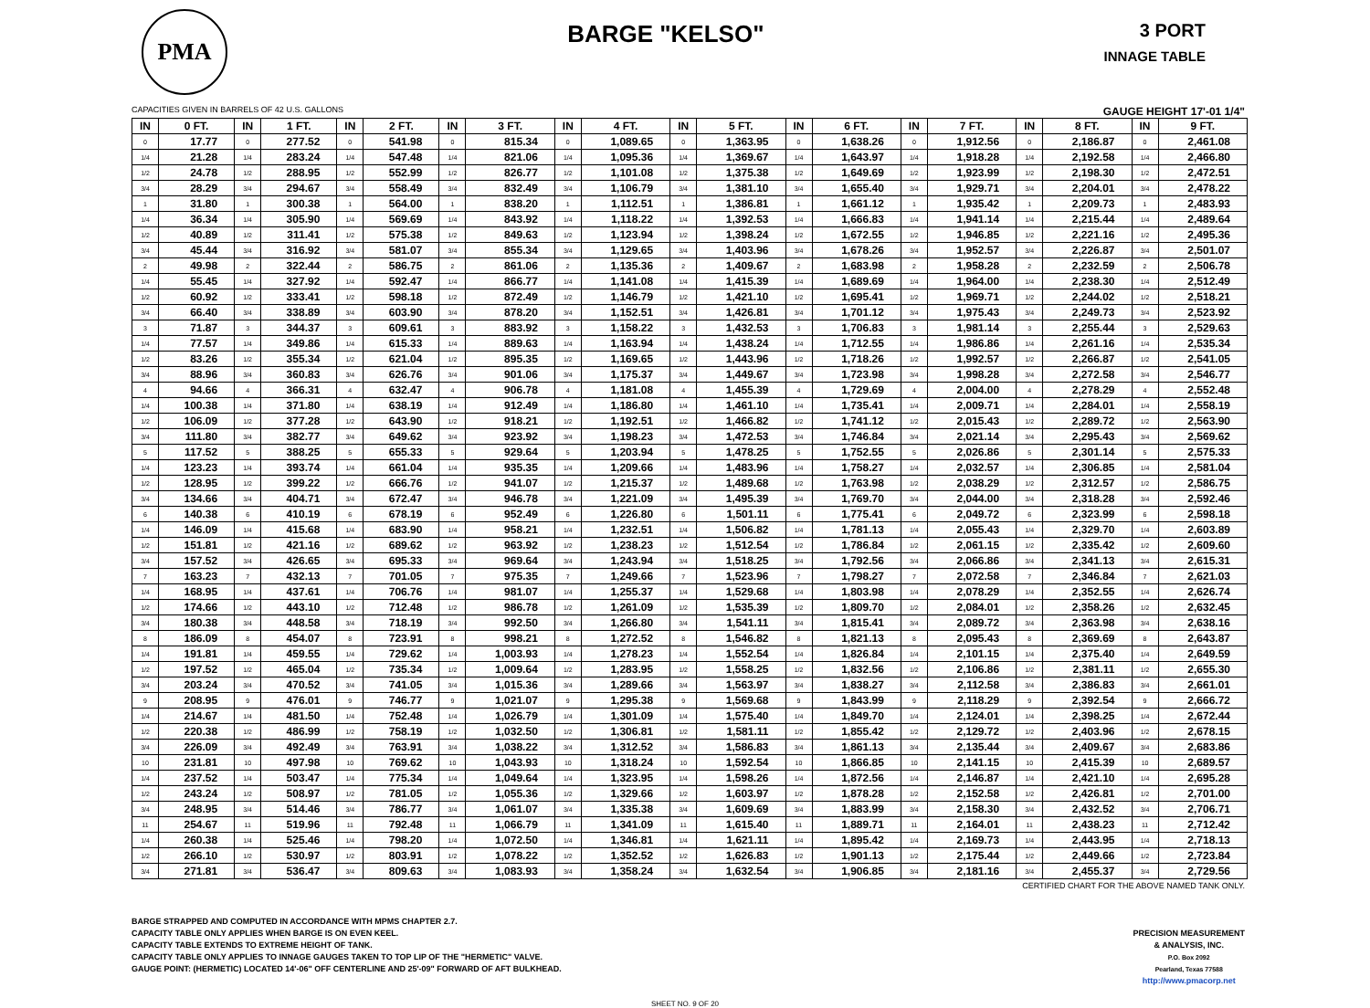PMA
BARGE "KELSO"
3 PORT
INNAGE TABLE
CAPACITIES GIVEN IN BARRELS OF 42 U.S. GALLONS GAUGE HEIGHT 17'-01 1/4"
| IN | 0 FT. | IN | 1 FT. | IN | 2 FT. | IN | 3 FT. | IN | 4 FT. | IN | 5 FT. | IN | 6 FT. | IN | 7 FT. | IN | 8 FT. | IN | 9 FT. |
| --- | --- | --- | --- | --- | --- | --- | --- | --- | --- | --- | --- | --- | --- | --- | --- | --- | --- | --- | --- |
| 0 | 17.77 | 0 | 277.52 | 0 | 541.98 | 0 | 815.34 | 0 | 1,089.65 | 0 | 1,363.95 | 0 | 1,638.26 | 0 | 1,912.56 | 0 | 2,186.87 | 0 | 2,461.08 |
| 1/4 | 21.28 | 1/4 | 283.24 | 1/4 | 547.48 | 1/4 | 821.06 | 1/4 | 1,095.36 | 1/4 | 1,369.67 | 1/4 | 1,643.97 | 1/4 | 1,918.28 | 1/4 | 2,192.58 | 1/4 | 2,466.80 |
| 1/2 | 24.78 | 1/2 | 288.95 | 1/2 | 552.99 | 1/2 | 826.77 | 1/2 | 1,101.08 | 1/2 | 1,375.38 | 1/2 | 1,649.69 | 1/2 | 1,923.99 | 1/2 | 2,198.30 | 1/2 | 2,472.51 |
| 3/4 | 28.29 | 3/4 | 294.67 | 3/4 | 558.49 | 3/4 | 832.49 | 3/4 | 1,106.79 | 3/4 | 1,381.10 | 3/4 | 1,655.40 | 3/4 | 1,929.71 | 3/4 | 2,204.01 | 3/4 | 2,478.22 |
| 1 | 31.80 | 1 | 300.38 | 1 | 564.00 | 1 | 838.20 | 1 | 1,112.51 | 1 | 1,386.81 | 1 | 1,661.12 | 1 | 1,935.42 | 1 | 2,209.73 | 1 | 2,483.93 |
| 1/4 | 36.34 | 1/4 | 305.90 | 1/4 | 569.69 | 1/4 | 843.92 | 1/4 | 1,118.22 | 1/4 | 1,392.53 | 1/4 | 1,666.83 | 1/4 | 1,941.14 | 1/4 | 2,215.44 | 1/4 | 2,489.64 |
| 1/2 | 40.89 | 1/2 | 311.41 | 1/2 | 575.38 | 1/2 | 849.63 | 1/2 | 1,123.94 | 1/2 | 1,398.24 | 1/2 | 1,672.55 | 1/2 | 1,946.85 | 1/2 | 2,221.16 | 1/2 | 2,495.36 |
| 3/4 | 45.44 | 3/4 | 316.92 | 3/4 | 581.07 | 3/4 | 855.34 | 3/4 | 1,129.65 | 3/4 | 1,403.96 | 3/4 | 1,678.26 | 3/4 | 1,952.57 | 3/4 | 2,226.87 | 3/4 | 2,501.07 |
| 2 | 49.98 | 2 | 322.44 | 2 | 586.75 | 2 | 861.06 | 2 | 1,135.36 | 2 | 1,409.67 | 2 | 1,683.98 | 2 | 1,958.28 | 2 | 2,232.59 | 2 | 2,506.78 |
| 1/4 | 55.45 | 1/4 | 327.92 | 1/4 | 592.47 | 1/4 | 866.77 | 1/4 | 1,141.08 | 1/4 | 1,415.39 | 1/4 | 1,689.69 | 1/4 | 1,964.00 | 1/4 | 2,238.30 | 1/4 | 2,512.49 |
| 1/2 | 60.92 | 1/2 | 333.41 | 1/2 | 598.18 | 1/2 | 872.49 | 1/2 | 1,146.79 | 1/2 | 1,421.10 | 1/2 | 1,695.41 | 1/2 | 1,969.71 | 1/2 | 2,244.02 | 1/2 | 2,518.21 |
| 3/4 | 66.40 | 3/4 | 338.89 | 3/4 | 603.90 | 3/4 | 878.20 | 3/4 | 1,152.51 | 3/4 | 1,426.81 | 3/4 | 1,701.12 | 3/4 | 1,975.43 | 3/4 | 2,249.73 | 3/4 | 2,523.92 |
| 3 | 71.87 | 3 | 344.37 | 3 | 609.61 | 3 | 883.92 | 3 | 1,158.22 | 3 | 1,432.53 | 3 | 1,706.83 | 3 | 1,981.14 | 3 | 2,255.44 | 3 | 2,529.63 |
| 1/4 | 77.57 | 1/4 | 349.86 | 1/4 | 615.33 | 1/4 | 889.63 | 1/4 | 1,163.94 | 1/4 | 1,438.24 | 1/4 | 1,712.55 | 1/4 | 1,986.86 | 1/4 | 2,261.16 | 1/4 | 2,535.34 |
| 1/2 | 83.26 | 1/2 | 355.34 | 1/2 | 621.04 | 1/2 | 895.35 | 1/2 | 1,169.65 | 1/2 | 1,443.96 | 1/2 | 1,718.26 | 1/2 | 1,992.57 | 1/2 | 2,266.87 | 1/2 | 2,541.05 |
| 3/4 | 88.96 | 3/4 | 360.83 | 3/4 | 626.76 | 3/4 | 901.06 | 3/4 | 1,175.37 | 3/4 | 1,449.67 | 3/4 | 1,723.98 | 3/4 | 1,998.28 | 3/4 | 2,272.58 | 3/4 | 2,546.77 |
| 4 | 94.66 | 4 | 366.31 | 4 | 632.47 | 4 | 906.78 | 4 | 1,181.08 | 4 | 1,455.39 | 4 | 1,729.69 | 4 | 2,004.00 | 4 | 2,278.29 | 4 | 2,552.48 |
| 1/4 | 100.38 | 1/4 | 371.80 | 1/4 | 638.19 | 1/4 | 912.49 | 1/4 | 1,186.80 | 1/4 | 1,461.10 | 1/4 | 1,735.41 | 1/4 | 2,009.71 | 1/4 | 2,284.01 | 1/4 | 2,558.19 |
| 1/2 | 106.09 | 1/2 | 377.28 | 1/2 | 643.90 | 1/2 | 918.21 | 1/2 | 1,192.51 | 1/2 | 1,466.82 | 1/2 | 1,741.12 | 1/2 | 2,015.43 | 1/2 | 2,289.72 | 1/2 | 2,563.90 |
| 3/4 | 111.80 | 3/4 | 382.77 | 3/4 | 649.62 | 3/4 | 923.92 | 3/4 | 1,198.23 | 3/4 | 1,472.53 | 3/4 | 1,746.84 | 3/4 | 2,021.14 | 3/4 | 2,295.43 | 3/4 | 2,569.62 |
| 5 | 117.52 | 5 | 388.25 | 5 | 655.33 | 5 | 929.64 | 5 | 1,203.94 | 5 | 1,478.25 | 5 | 1,752.55 | 5 | 2,026.86 | 5 | 2,301.14 | 5 | 2,575.33 |
| 1/4 | 123.23 | 1/4 | 393.74 | 1/4 | 661.04 | 1/4 | 935.35 | 1/4 | 1,209.66 | 1/4 | 1,483.96 | 1/4 | 1,758.27 | 1/4 | 2,032.57 | 1/4 | 2,306.85 | 1/4 | 2,581.04 |
| 1/2 | 128.95 | 1/2 | 399.22 | 1/2 | 666.76 | 1/2 | 941.07 | 1/2 | 1,215.37 | 1/2 | 1,489.68 | 1/2 | 1,763.98 | 1/2 | 2,038.29 | 1/2 | 2,312.57 | 1/2 | 2,586.75 |
| 3/4 | 134.66 | 3/4 | 404.71 | 3/4 | 672.47 | 3/4 | 946.78 | 3/4 | 1,221.09 | 3/4 | 1,495.39 | 3/4 | 1,769.70 | 3/4 | 2,044.00 | 3/4 | 2,318.28 | 3/4 | 2,592.46 |
| 6 | 140.38 | 6 | 410.19 | 6 | 678.19 | 6 | 952.49 | 6 | 1,226.80 | 6 | 1,501.11 | 6 | 1,775.41 | 6 | 2,049.72 | 6 | 2,323.99 | 6 | 2,598.18 |
| 1/4 | 146.09 | 1/4 | 415.68 | 1/4 | 683.90 | 1/4 | 958.21 | 1/4 | 1,232.51 | 1/4 | 1,506.82 | 1/4 | 1,781.13 | 1/4 | 2,055.43 | 1/4 | 2,329.70 | 1/4 | 2,603.89 |
| 1/2 | 151.81 | 1/2 | 421.16 | 1/2 | 689.62 | 1/2 | 963.92 | 1/2 | 1,238.23 | 1/2 | 1,512.54 | 1/2 | 1,786.84 | 1/2 | 2,061.15 | 1/2 | 2,335.42 | 1/2 | 2,609.60 |
| 3/4 | 157.52 | 3/4 | 426.65 | 3/4 | 695.33 | 3/4 | 969.64 | 3/4 | 1,243.94 | 3/4 | 1,518.25 | 3/4 | 1,792.56 | 3/4 | 2,066.86 | 3/4 | 2,341.13 | 3/4 | 2,615.31 |
| 7 | 163.23 | 7 | 432.13 | 7 | 701.05 | 7 | 975.35 | 7 | 1,249.66 | 7 | 1,523.96 | 7 | 1,798.27 | 7 | 2,072.58 | 7 | 2,346.84 | 7 | 2,621.03 |
| 1/4 | 168.95 | 1/4 | 437.61 | 1/4 | 706.76 | 1/4 | 981.07 | 1/4 | 1,255.37 | 1/4 | 1,529.68 | 1/4 | 1,803.98 | 1/4 | 2,078.29 | 1/4 | 2,352.55 | 1/4 | 2,626.74 |
| 1/2 | 174.66 | 1/2 | 443.10 | 1/2 | 712.48 | 1/2 | 986.78 | 1/2 | 1,261.09 | 1/2 | 1,535.39 | 1/2 | 1,809.70 | 1/2 | 2,084.01 | 1/2 | 2,358.26 | 1/2 | 2,632.45 |
| 3/4 | 180.38 | 3/4 | 448.58 | 3/4 | 718.19 | 3/4 | 992.50 | 3/4 | 1,266.80 | 3/4 | 1,541.11 | 3/4 | 1,815.41 | 3/4 | 2,089.72 | 3/4 | 2,363.98 | 3/4 | 2,638.16 |
| 8 | 186.09 | 8 | 454.07 | 8 | 723.91 | 8 | 998.21 | 8 | 1,272.52 | 8 | 1,546.82 | 8 | 1,821.13 | 8 | 2,095.43 | 8 | 2,369.69 | 8 | 2,643.87 |
| 1/4 | 191.81 | 1/4 | 459.55 | 1/4 | 729.62 | 1/4 | 1,003.93 | 1/4 | 1,278.23 | 1/4 | 1,552.54 | 1/4 | 1,826.84 | 1/4 | 2,101.15 | 1/4 | 2,375.40 | 1/4 | 2,649.59 |
| 1/2 | 197.52 | 1/2 | 465.04 | 1/2 | 735.34 | 1/2 | 1,009.64 | 1/2 | 1,283.95 | 1/2 | 1,558.25 | 1/2 | 1,832.56 | 1/2 | 2,106.86 | 1/2 | 2,381.11 | 1/2 | 2,655.30 |
| 3/4 | 203.24 | 3/4 | 470.52 | 3/4 | 741.05 | 3/4 | 1,015.36 | 3/4 | 1,289.66 | 3/4 | 1,563.97 | 3/4 | 1,838.27 | 3/4 | 2,112.58 | 3/4 | 2,386.83 | 3/4 | 2,661.01 |
| 9 | 208.95 | 9 | 476.01 | 9 | 746.77 | 9 | 1,021.07 | 9 | 1,295.38 | 9 | 1,569.68 | 9 | 1,843.99 | 9 | 2,118.29 | 9 | 2,392.54 | 9 | 2,666.72 |
| 1/4 | 214.67 | 1/4 | 481.50 | 1/4 | 752.48 | 1/4 | 1,026.79 | 1/4 | 1,301.09 | 1/4 | 1,575.40 | 1/4 | 1,849.70 | 1/4 | 2,124.01 | 1/4 | 2,398.25 | 1/4 | 2,672.44 |
| 1/2 | 220.38 | 1/2 | 486.99 | 1/2 | 758.19 | 1/2 | 1,032.50 | 1/2 | 1,306.81 | 1/2 | 1,581.11 | 1/2 | 1,855.42 | 1/2 | 2,129.72 | 1/2 | 2,403.96 | 1/2 | 2,678.15 |
| 3/4 | 226.09 | 3/4 | 492.49 | 3/4 | 763.91 | 3/4 | 1,038.22 | 3/4 | 1,312.52 | 3/4 | 1,586.83 | 3/4 | 1,861.13 | 3/4 | 2,135.44 | 3/4 | 2,409.67 | 3/4 | 2,683.86 |
| 10 | 231.81 | 10 | 497.98 | 10 | 769.62 | 10 | 1,043.93 | 10 | 1,318.24 | 10 | 1,592.54 | 10 | 1,866.85 | 10 | 2,141.15 | 10 | 2,415.39 | 10 | 2,689.57 |
| 1/4 | 237.52 | 1/4 | 503.47 | 1/4 | 775.34 | 1/4 | 1,049.64 | 1/4 | 1,323.95 | 1/4 | 1,598.26 | 1/4 | 1,872.56 | 1/4 | 2,146.87 | 1/4 | 2,421.10 | 1/4 | 2,695.28 |
| 1/2 | 243.24 | 1/2 | 508.97 | 1/2 | 781.05 | 1/2 | 1,055.36 | 1/2 | 1,329.66 | 1/2 | 1,603.97 | 1/2 | 1,878.28 | 1/2 | 2,152.58 | 1/2 | 2,426.81 | 1/2 | 2,701.00 |
| 3/4 | 248.95 | 3/4 | 514.46 | 3/4 | 786.77 | 3/4 | 1,061.07 | 3/4 | 1,335.38 | 3/4 | 1,609.69 | 3/4 | 1,883.99 | 3/4 | 2,158.30 | 3/4 | 2,432.52 | 3/4 | 2,706.71 |
| 11 | 254.67 | 11 | 519.96 | 11 | 792.48 | 11 | 1,066.79 | 11 | 1,341.09 | 11 | 1,615.40 | 11 | 1,889.71 | 11 | 2,164.01 | 11 | 2,438.23 | 11 | 2,712.42 |
| 1/4 | 260.38 | 1/4 | 525.46 | 1/4 | 798.20 | 1/4 | 1,072.50 | 1/4 | 1,346.81 | 1/4 | 1,621.11 | 1/4 | 1,895.42 | 1/4 | 2,169.73 | 1/4 | 2,443.95 | 1/4 | 2,718.13 |
| 1/2 | 266.10 | 1/2 | 530.97 | 1/2 | 803.91 | 1/2 | 1,078.22 | 1/2 | 1,352.52 | 1/2 | 1,626.83 | 1/2 | 1,901.13 | 1/2 | 2,175.44 | 1/2 | 2,449.66 | 1/2 | 2,723.84 |
| 3/4 | 271.81 | 3/4 | 536.47 | 3/4 | 809.63 | 3/4 | 1,083.93 | 3/4 | 1,358.24 | 3/4 | 1,632.54 | 3/4 | 1,906.85 | 3/4 | 2,181.16 | 3/4 | 2,455.37 | 3/4 | 2,729.56 |
CERTIFIED CHART FOR THE ABOVE NAMED TANK ONLY.
BARGE STRAPPED AND COMPUTED IN ACCORDANCE WITH MPMS CHAPTER 2.7.
CAPACITY TABLE ONLY APPLIES WHEN BARGE IS ON EVEN KEEL.
CAPACITY TABLE EXTENDS TO EXTREME HEIGHT OF TANK.
CAPACITY TABLE ONLY APPLIES TO INNAGE GAUGES TAKEN TO TOP LIP OF THE "HERMETIC" VALVE.
GAUGE POINT: (HERMETIC) LOCATED 14'-06" OFF CENTERLINE AND 25'-09" FORWARD OF AFT BULKHEAD.
PRECISION MEASUREMENT
& ANALYSIS, INC.
P.O. Box 2092
Pearland, Texas 77588
http://www.pmacorp.net
SHEET NO. 9 OF 20